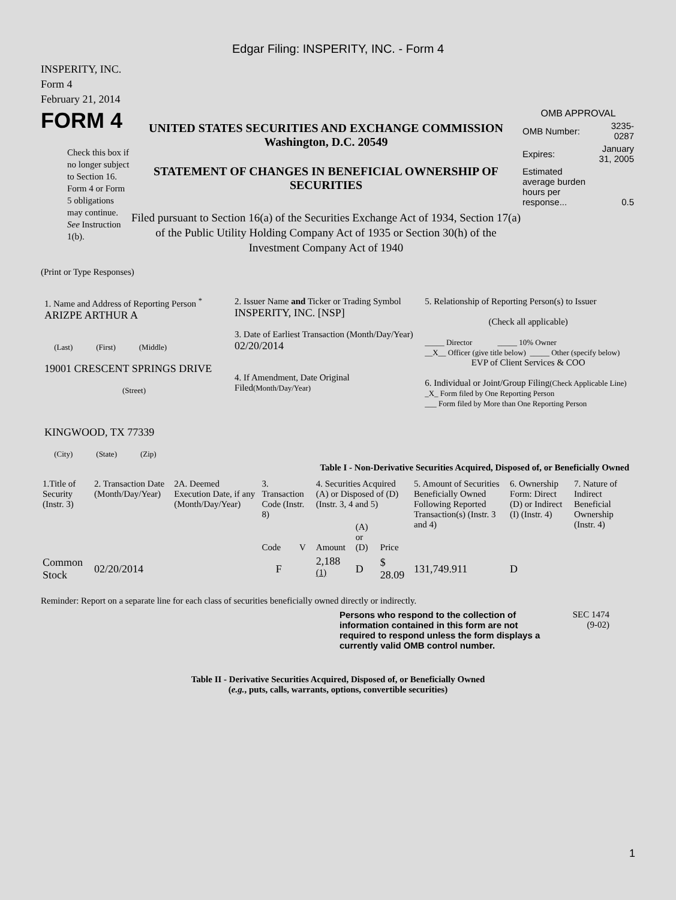Edgar Filing: INSPERITY, INC. - Form 4
INSPERITY, INC.
Form 4
February 21, 2014
FORM 4
Check this box if no longer subject to Section 16. Form 4 or Form 5 obligations may continue. See Instruction 1(b).
UNITED STATES SECURITIES AND EXCHANGE COMMISSION
Washington, D.C. 20549
STATEMENT OF CHANGES IN BENEFICIAL OWNERSHIP OF SECURITIES
Filed pursuant to Section 16(a) of the Securities Exchange Act of 1934, Section 17(a) of the Public Utility Holding Company Act of 1935 or Section 30(h) of the Investment Company Act of 1940
OMB APPROVAL
| OMB Number: | 3235-0287 |
| Expires: | January 31, 2005 |
| Estimated average burden hours per response... | 0.5 |
(Print or Type Responses)
| 1. Name and Address of Reporting Person <sup>*</sup> ARIZPE ARTHUR A (Last) (First) (Middle) 19001 CRESCENT SPRINGS DRIVE (Street) KINGWOOD, TX 77339 (City) (State) (Zip) | 2. Issuer Name and Ticker or Trading Symbol INSPERITY, INC. [NSP] 3. Date of Earliest Transaction (Month/Day/Year) 02/20/2014 4. If Amendment, Date Original Filed (Month/Day/Year) | 5. Relationship of Reporting Person(s) to Issuer (Check all applicable) _____ Director _____ 10% Owner __X__ Officer (give title below) _____ Other (specify below) EVP of Client Services & COO 6. Individual or Joint/Group Filing (Check Applicable Line) _X_ Form filed by One Reporting Person ___ Form filed by More than One Reporting Person |
Table I - Non-Derivative Securities Acquired, Disposed of, or Beneficially Owned
| 1.Title of Security (Instr. 3) | 2. Transaction Date (Month/Day/Year) | 2A. Deemed Execution Date, if any (Month/Day/Year) | 3. Transaction Code (Instr. 8) | | 4. Securities Acquired (A) or Disposed of (D) (Instr. 3, 4 and 5) | | | 5. Amount of Securities Beneficially Owned Following Reported Transaction(s) (Instr. 3 and 4) | 6. Ownership Form: Direct (D) or Indirect (I) (Instr. 4) | 7. Nature of Indirect Beneficial Ownership (Instr. 4) |
| --- | --- | --- | --- | --- | --- | --- | --- | --- | --- | --- |
| | | | Code | V | Amount | (A) or (D) | Price | | | |
| Common Stock | 02/20/2014 | | F | | 2,188 <sup>(1)</sup> | D | $ 28.09 | 131,749.911 | D | |
Reminder: Report on a separate line for each class of securities beneficially owned directly or indirectly.
Persons who respond to the collection of information contained in this form are not required to respond unless the form displays a currently valid OMB control number.
SEC 1474
(9-02)
Table II - Derivative Securities Acquired, Disposed of, or Beneficially Owned
(e.g., puts, calls, warrants, options, convertible securities)
1